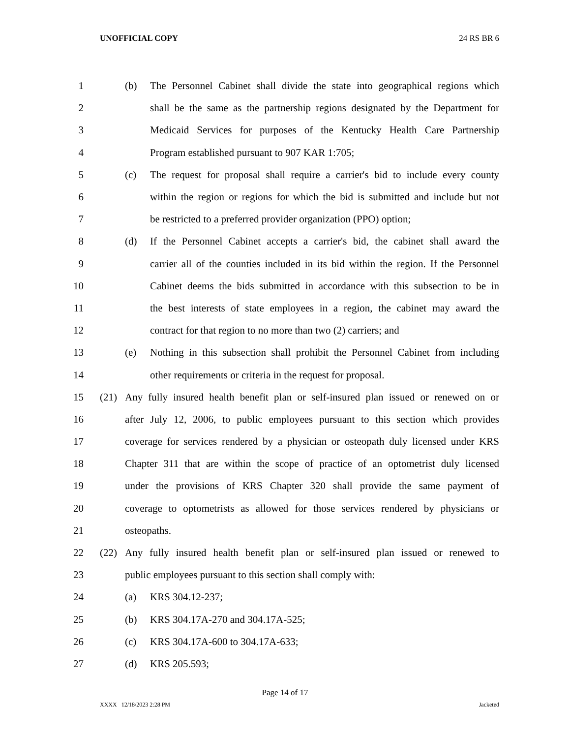UNOFFICIAL COPY 24 RS BR 6
1 (b) The Personnel Cabinet shall divide the state into geographical regions which
2 shall be the same as the partnership regions designated by the Department for
3 Medicaid Services for purposes of the Kentucky Health Care Partnership
4 Program established pursuant to 907 KAR 1:705;
5 (c) The request for proposal shall require a carrier's bid to include every county
6 within the region or regions for which the bid is submitted and include but not
7 be restricted to a preferred provider organization (PPO) option;
8 (d) If the Personnel Cabinet accepts a carrier's bid, the cabinet shall award the
9 carrier all of the counties included in its bid within the region. If the Personnel
10 Cabinet deems the bids submitted in accordance with this subsection to be in
11 the best interests of state employees in a region, the cabinet may award the
12 contract for that region to no more than two (2) carriers; and
13 (e) Nothing in this subsection shall prohibit the Personnel Cabinet from including
14 other requirements or criteria in the request for proposal.
15 (21) Any fully insured health benefit plan or self-insured plan issued or renewed on or
16 after July 12, 2006, to public employees pursuant to this section which provides
17 coverage for services rendered by a physician or osteopath duly licensed under KRS
18 Chapter 311 that are within the scope of practice of an optometrist duly licensed
19 under the provisions of KRS Chapter 320 shall provide the same payment of
20 coverage to optometrists as allowed for those services rendered by physicians or
21 osteopaths.
22 (22) Any fully insured health benefit plan or self-insured plan issued or renewed to
23 public employees pursuant to this section shall comply with:
24 (a) KRS 304.12-237;
25 (b) KRS 304.17A-270 and 304.17A-525;
26 (c) KRS 304.17A-600 to 304.17A-633;
27 (d) KRS 205.593;
Page 14 of 17
XXXX 12/18/2023 2:28 PM Jacketed